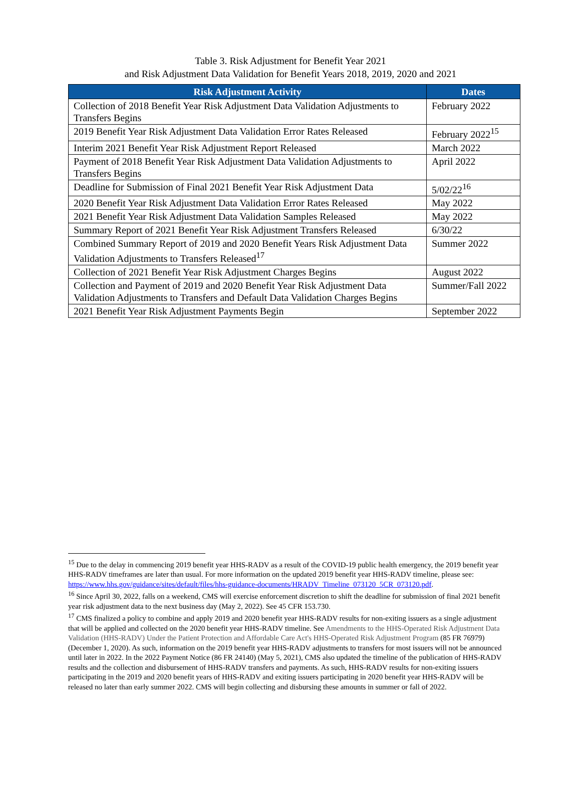Table 3. Risk Adjustment for Benefit Year 2021
and Risk Adjustment Data Validation for Benefit Years 2018, 2019, 2020 and 2021
| Risk Adjustment Activity | Dates |
| --- | --- |
| Collection of 2018 Benefit Year Risk Adjustment Data Validation Adjustments to Transfers Begins | February 2022 |
| 2019 Benefit Year Risk Adjustment Data Validation Error Rates Released | February 2022<sup>15</sup> |
| Interim 2021 Benefit Year Risk Adjustment Report Released | March 2022 |
| Payment of 2018 Benefit Year Risk Adjustment Data Validation Adjustments to Transfers Begins | April 2022 |
| Deadline for Submission of Final 2021 Benefit Year Risk Adjustment Data | 5/02/22<sup>16</sup> |
| 2020 Benefit Year Risk Adjustment Data Validation Error Rates Released | May 2022 |
| 2021 Benefit Year Risk Adjustment Data Validation Samples Released | May 2022 |
| Summary Report of 2021 Benefit Year Risk Adjustment Transfers Released | 6/30/22 |
| Combined Summary Report of 2019 and 2020 Benefit Years Risk Adjustment Data Validation Adjustments to Transfers Released<sup>17</sup> | Summer 2022 |
| Collection of 2021 Benefit Year Risk Adjustment Charges Begins | August 2022 |
| Collection and Payment of 2019 and 2020 Benefit Year Risk Adjustment Data Validation Adjustments to Transfers and Default Data Validation Charges Begins | Summer/Fall 2022 |
| 2021 Benefit Year Risk Adjustment Payments Begin | September 2022 |
<sup>15</sup> Due to the delay in commencing 2019 benefit year HHS-RADV as a result of the COVID-19 public health emergency, the 2019 benefit year HHS-RADV timeframes are later than usual. For more information on the updated 2019 benefit year HHS-RADV timeline, please see: https://www.hhs.gov/guidance/sites/default/files/hhs-guidance-documents/HRADV_Timeline_073120_5CR_073120.pdf.
<sup>16</sup> Since April 30, 2022, falls on a weekend, CMS will exercise enforcement discretion to shift the deadline for submission of final 2021 benefit year risk adjustment data to the next business day (May 2, 2022). See 45 CFR 153.730.
<sup>17</sup> CMS finalized a policy to combine and apply 2019 and 2020 benefit year HHS-RADV results for non-exiting issuers as a single adjustment that will be applied and collected on the 2020 benefit year HHS-RADV timeline. See Amendments to the HHS-Operated Risk Adjustment Data Validation (HHS-RADV) Under the Patient Protection and Affordable Care Act's HHS-Operated Risk Adjustment Program (85 FR 76979) (December 1, 2020). As such, information on the 2019 benefit year HHS-RADV adjustments to transfers for most issuers will not be announced until later in 2022. In the 2022 Payment Notice (86 FR 24140) (May 5, 2021), CMS also updated the timeline of the publication of HHS-RADV results and the collection and disbursement of HHS-RADV transfers and payments. As such, HHS-RADV results for non-exiting issuers participating in the 2019 and 2020 benefit years of HHS-RADV and exiting issuers participating in 2020 benefit year HHS-RADV will be released no later than early summer 2022. CMS will begin collecting and disbursing these amounts in summer or fall of 2022.